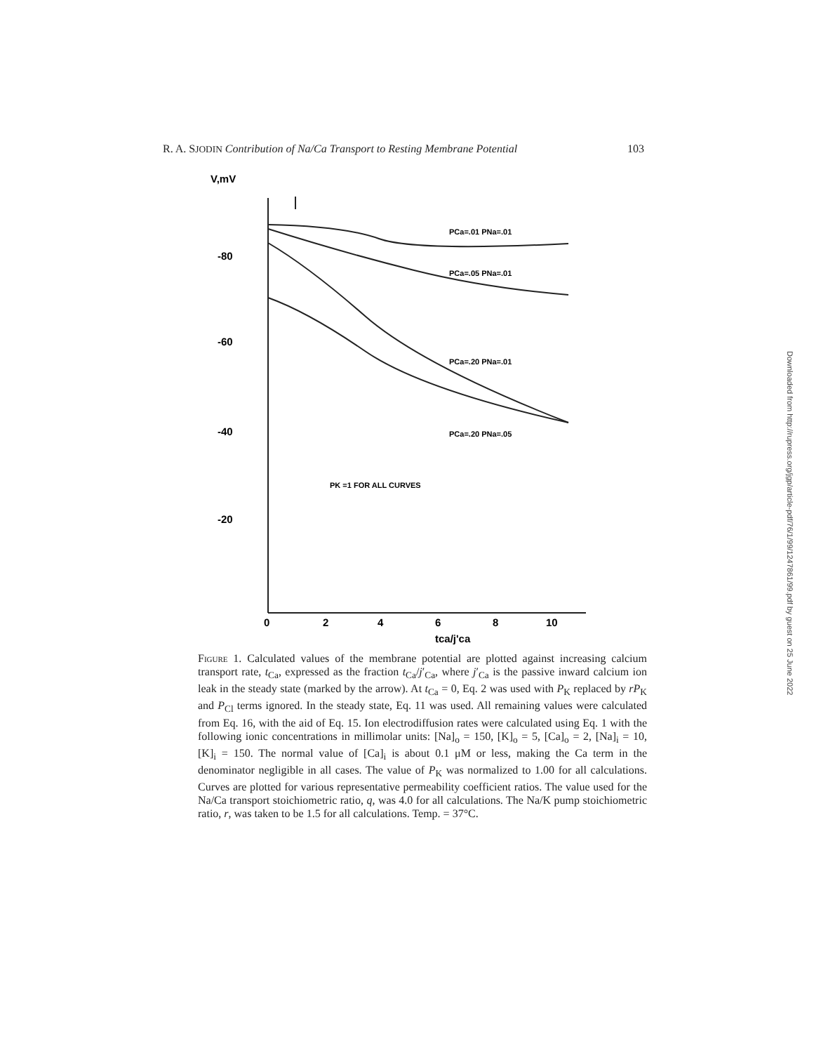R. A. SJODIN Contribution of Na/Ca Transport to Resting Membrane Potential 103
V,mV
-80
-60
-40
-20
0
2
4
6
8
10
tca/j'ca
PCa=.01 PNa=.01
PCa=.05 PNa=.01
PCa=.20 PNa=.01
PCa=.20 PNa=.05
PK =1 FOR ALL CURVES
Figure 1. Calculated values of the membrane potential are plotted against increasing calcium transport rate, t<sub>Ca</sub>, expressed as the fraction t<sub>Ca</sub>/j′<sub>Ca</sub>, where j′<sub>Ca</sub> is the passive inward calcium ion leak in the steady state (marked by the arrow). At t<sub>Ca</sub> = 0, Eq. 2 was used with P<sub>K</sub> replaced by rP<sub>K</sub> and P<sub>Cl</sub> terms ignored. In the steady state, Eq. 11 was used. All remaining values were calculated from Eq. 16, with the aid of Eq. 15. Ion electrodiffusion rates were calculated using Eq. 1 with the following ionic concentrations in millimolar units: [Na]<sub>o</sub> = 150, [K]<sub>o</sub> = 5, [Ca]<sub>o</sub> = 2, [Na]<sub>i</sub> = 10, [K]<sub>i</sub> = 150. The normal value of [Ca]<sub>i</sub> is about 0.1 μM or less, making the Ca term in the denominator negligible in all cases. The value of P<sub>K</sub> was normalized to 1.00 for all calculations. Curves are plotted for various representative permeability coefficient ratios. The value used for the Na/Ca transport stoichiometric ratio, q, was 4.0 for all calculations. The Na/K pump stoichiometric ratio, r, was taken to be 1.5 for all calculations. Temp. = 37°C.
Downloaded from http://rupress.org/jgp/article-pdf/76/1/99/1247861/99.pdf by guest on 25 June 2022